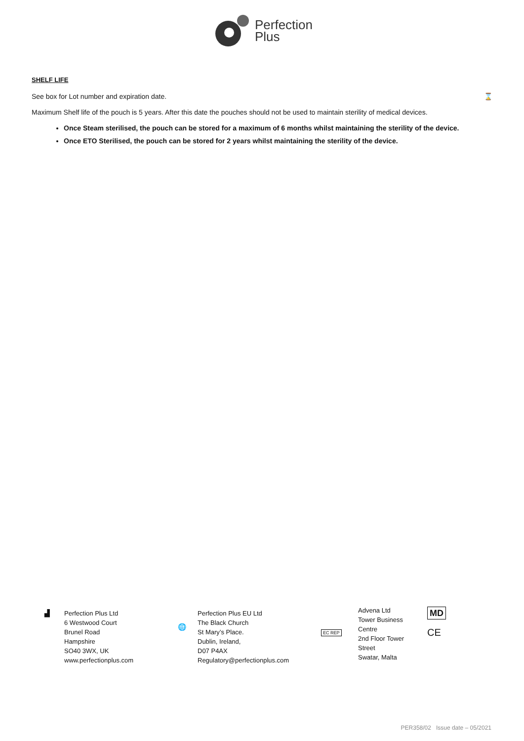Perfection
Plus
SHELF LIFE
See box for Lot number and expiration date. ⌛
Maximum Shelf life of the pouch is 5 years. After this date the pouches should not be used to maintain sterility of medical devices.
Once Steam sterilised, the pouch can be stored for a maximum of 6 months whilst maintaining the sterility of the device.
Once ETO Sterilised, the pouch can be stored for 2 years whilst maintaining the sterility of the device.
▟ Perfection Plus Ltd
6 Westwood Court
Brunel Road
Hampshire
SO40 3WX, UK
www.perfectionplus.com
🌐
Perfection Plus EU Ltd
The Black Church
St Mary’s Place.
Dublin, Ireland,
D07 P4AX
Regulatory@perfectionplus.com
EC REP
Advena Ltd
Tower Business
Centre
2nd Floor Tower
Street
Swatar, Malta
MD
CE
PER358/02 Issue date – 05/2021